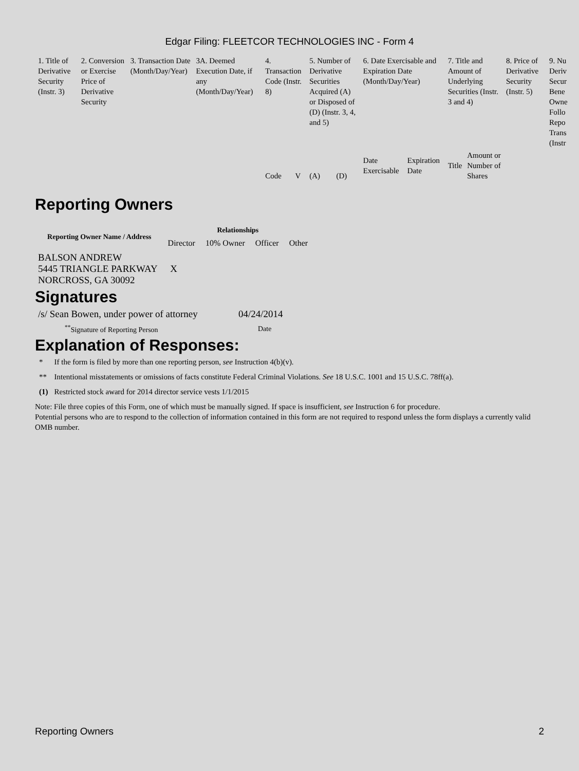Edgar Filing: FLEETCOR TECHNOLOGIES INC - Form 4
| 1. Title of Derivative Security (Instr. 3) | 2. Conversion or Exercise Price of Derivative Security | 3. Transaction Date (Month/Day/Year) | 3A. Deemed Execution Date, if any (Month/Day/Year) | 4. Transaction Code (Instr. 8) | | 5. Number of Derivative Securities Acquired (A) or Disposed of (D) (Instr. 3, 4, and 5) | | 6. Date Exercisable and Expiration Date (Month/Day/Year) | | 7. Title and Amount of Underlying Securities (Instr. 3 and 4) | | 8. Price of Derivative Security (Instr. 5) | 9. Nu Deriv Secur Bene Owne Follo Repo Trans (Instr |
| | | | | Code | V | (A) | (D) | Date Exercisable | Expiration Date | Title | Amount or Number of Shares | | |
Reporting Owners
| Reporting Owner Name / Address | Relationships | | | |
| --- | --- | --- | --- | --- |
| | Director | 10% Owner | Officer | Other |
| BALSON ANDREW 5445 TRIANGLE PARKWAY NORCROSS, GA 30092 | X | | | |
Signatures
| /s/ Sean Bowen, under power of attorney | 04/24/2014 |
| <sup>**</sup> Signature of Reporting Person | Date |
Explanation of Responses:
| * | If the form is filed by more than one reporting person, see Instruction 4(b)(v). |
| ** | Intentional misstatements or omissions of facts constitute Federal Criminal Violations. See 18 U.S.C. 1001 and 15 U.S.C. 78ff(a). |
| (1) | Restricted stock award for 2014 director service vests 1/1/2015 |
Note: File three copies of this Form, one of which must be manually signed. If space is insufficient, see Instruction 6 for procedure.
Potential persons who are to respond to the collection of information contained in this form are not required to respond unless the form displays a currently valid OMB number.
Reporting Owners 2